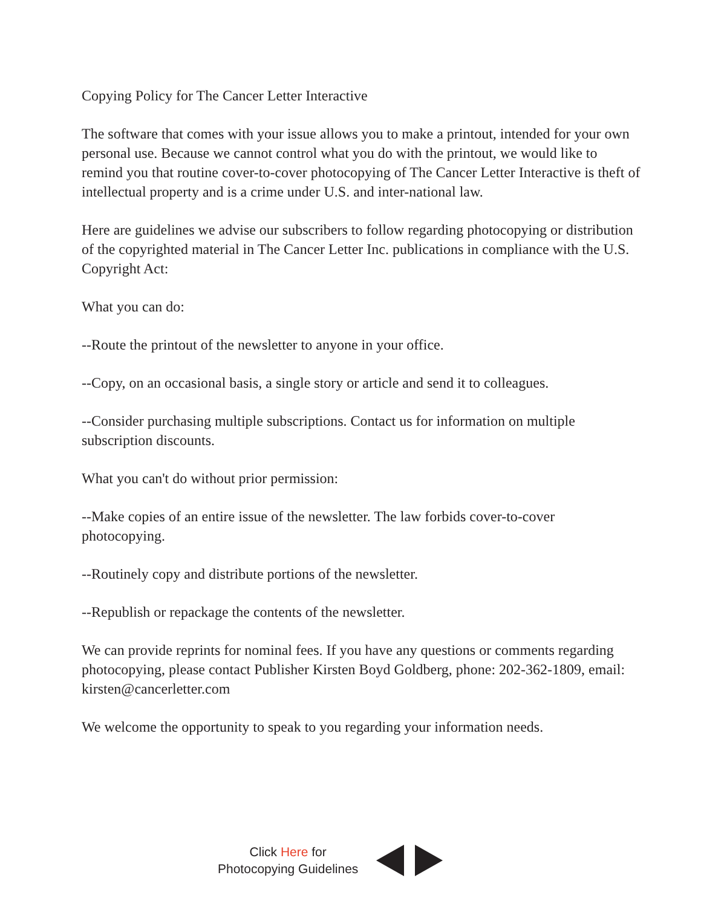Copying Policy for The Cancer Letter Interactive
The software that comes with your issue allows you to make a printout, intended for your own personal use. Because we cannot control what you do with the printout, we would like to remind you that routine cover-to-cover photocopying of The Cancer Letter Interactive is theft of intellectual property and is a crime under U.S. and inter-national law.
Here are guidelines we advise our subscribers to follow regarding photocopying or distribution of the copyrighted material in The Cancer Letter Inc. publications in compliance with the U.S. Copyright Act:
What you can do:
--Route the printout of the newsletter to anyone in your office.
--Copy, on an occasional basis, a single story or article and send it to colleagues.
--Consider purchasing multiple subscriptions. Contact us for information on multiple subscription discounts.
What you can't do without prior permission:
--Make copies of an entire issue of the newsletter. The law forbids cover-to-cover photocopying.
--Routinely copy and distribute portions of the newsletter.
--Republish or repackage the contents of the newsletter.
We can provide reprints for nominal fees. If you have any questions or comments regarding photocopying, please contact Publisher Kirsten Boyd Goldberg, phone: 202-362-1809, email: kirsten@cancerletter.com
We welcome the opportunity to speak to you regarding your information needs.
Click Here for
Photocopying Guidelines